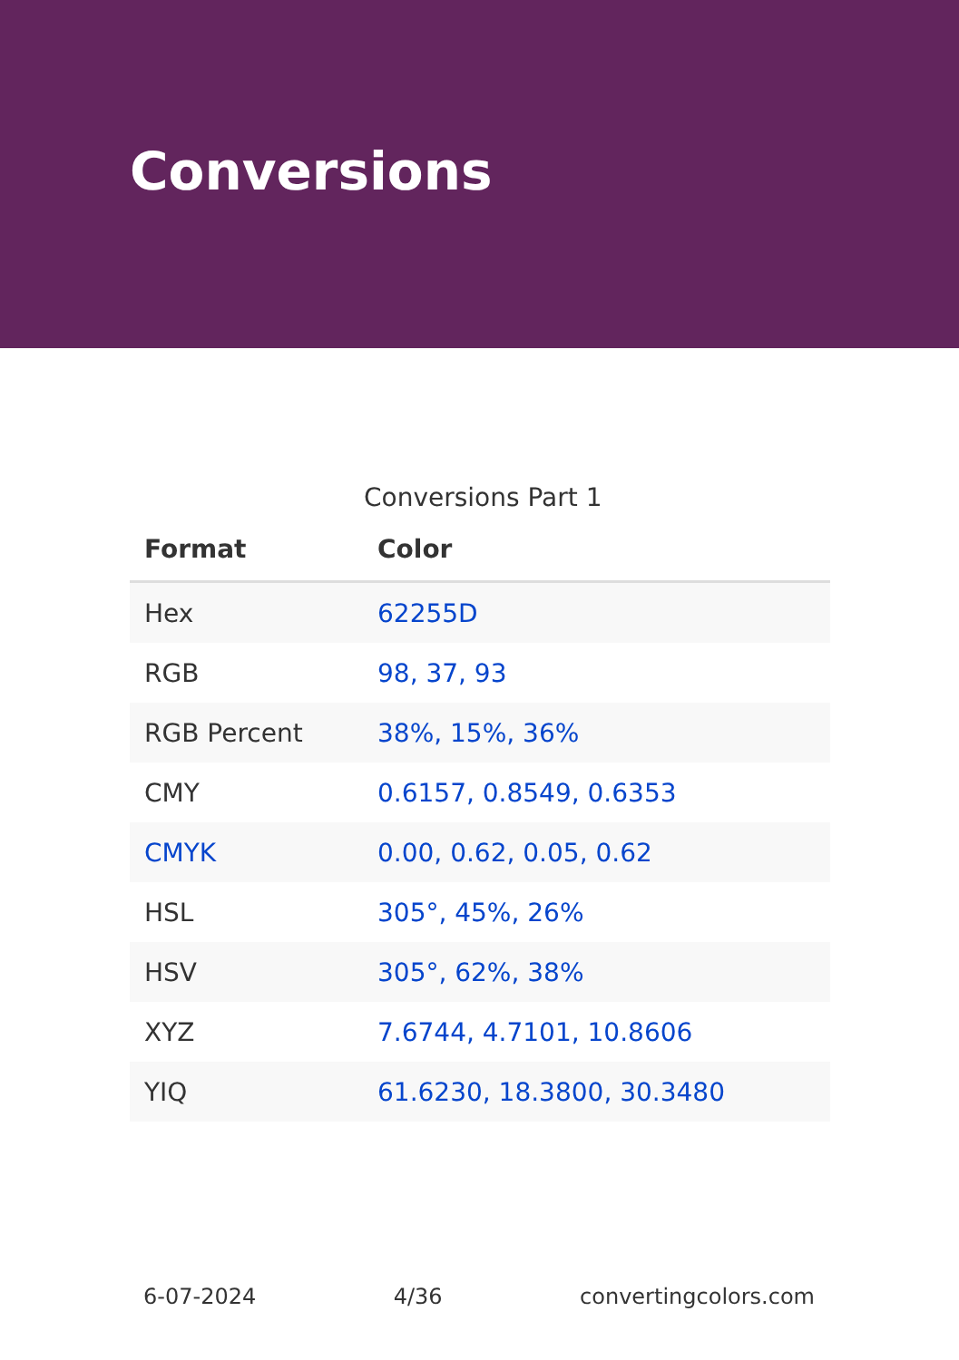Conversions
Conversions Part 1
| Format | Color |
| --- | --- |
| Hex | 62255D |
| RGB | 98, 37, 93 |
| RGB Percent | 38%, 15%, 36% |
| CMY | 0.6157, 0.8549, 0.6353 |
| CMYK | 0.00, 0.62, 0.05, 0.62 |
| HSL | 305°, 45%, 26% |
| HSV | 305°, 62%, 38% |
| XYZ | 7.6744, 4.7101, 10.8606 |
| YIQ | 61.6230, 18.3800, 30.3480 |
6-07-2024 4/36 convertingcolors.com